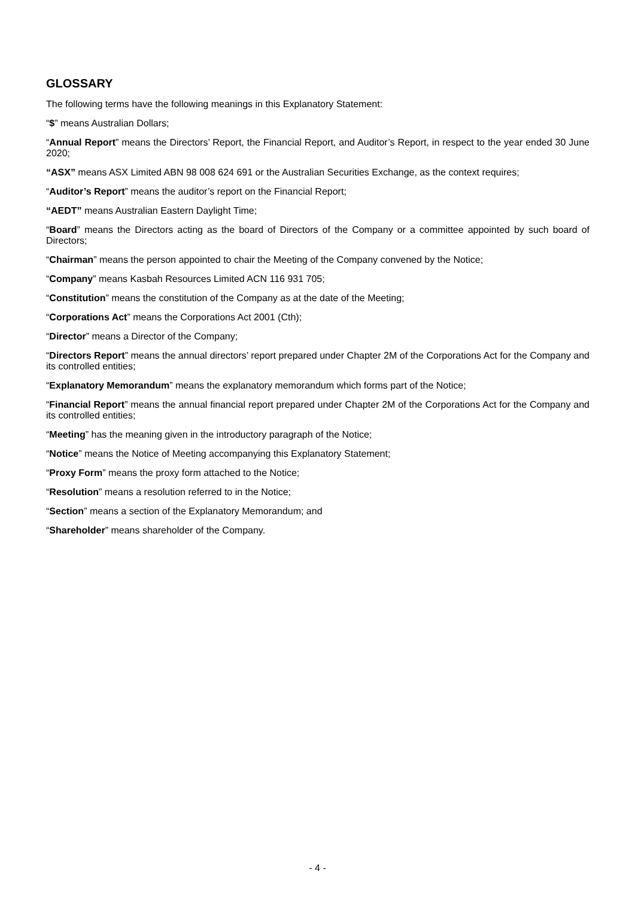GLOSSARY
The following terms have the following meanings in this Explanatory Statement:
“$” means Australian Dollars;
“Annual Report” means the Directors’ Report, the Financial Report, and Auditor’s Report, in respect to the year ended 30 June 2020;
“ASX” means ASX Limited ABN 98 008 624 691 or the Australian Securities Exchange, as the context requires;
“Auditor’s Report” means the auditor’s report on the Financial Report;
“AEDT” means Australian Eastern Daylight Time;
“Board” means the Directors acting as the board of Directors of the Company or a committee appointed by such board of Directors;
“Chairman” means the person appointed to chair the Meeting of the Company convened by the Notice;
“Company” means Kasbah Resources Limited ACN 116 931 705;
“Constitution” means the constitution of the Company as at the date of the Meeting;
“Corporations Act” means the Corporations Act 2001 (Cth);
“Director” means a Director of the Company;
“Directors Report” means the annual directors’ report prepared under Chapter 2M of the Corporations Act for the Company and its controlled entities;
“Explanatory Memorandum” means the explanatory memorandum which forms part of the Notice;
“Financial Report” means the annual financial report prepared under Chapter 2M of the Corporations Act for the Company and its controlled entities;
“Meeting” has the meaning given in the introductory paragraph of the Notice;
“Notice” means the Notice of Meeting accompanying this Explanatory Statement;
“Proxy Form” means the proxy form attached to the Notice;
“Resolution” means a resolution referred to in the Notice;
“Section” means a section of the Explanatory Memorandum; and
“Shareholder” means shareholder of the Company.
- 4 -